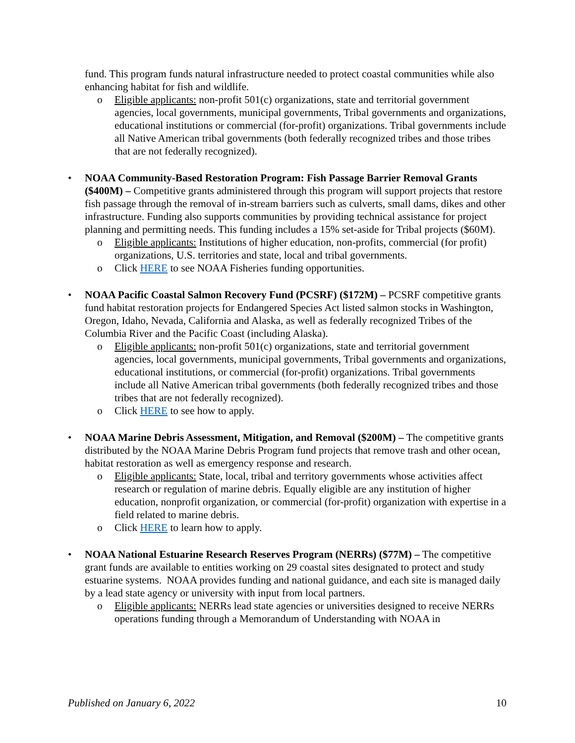fund. This program funds natural infrastructure needed to protect coastal communities while also enhancing habitat for fish and wildlife.
o Eligible applicants: non-profit 501(c) organizations, state and territorial government agencies, local governments, municipal governments, Tribal governments and organizations, educational institutions or commercial (for-profit) organizations. Tribal governments include all Native American tribal governments (both federally recognized tribes and those tribes that are not federally recognized).
• NOAA Community-Based Restoration Program: Fish Passage Barrier Removal Grants ($400M) – Competitive grants administered through this program will support projects that restore fish passage through the removal of in-stream barriers such as culverts, small dams, dikes and other infrastructure. Funding also supports communities by providing technical assistance for project planning and permitting needs. This funding includes a 15% set-aside for Tribal projects ($60M).
o Eligible applicants: Institutions of higher education, non-profits, commercial (for profit) organizations, U.S. territories and state, local and tribal governments.
o Click HERE to see NOAA Fisheries funding opportunities.
• NOAA Pacific Coastal Salmon Recovery Fund (PCSRF) ($172M) – PCSRF competitive grants fund habitat restoration projects for Endangered Species Act listed salmon stocks in Washington, Oregon, Idaho, Nevada, California and Alaska, as well as federally recognized Tribes of the Columbia River and the Pacific Coast (including Alaska).
o Eligible applicants: non-profit 501(c) organizations, state and territorial government agencies, local governments, municipal governments, Tribal governments and organizations, educational institutions, or commercial (for-profit) organizations. Tribal governments include all Native American tribal governments (both federally recognized tribes and those tribes that are not federally recognized).
o Click HERE to see how to apply.
• NOAA Marine Debris Assessment, Mitigation, and Removal ($200M) – The competitive grants distributed by the NOAA Marine Debris Program fund projects that remove trash and other ocean, habitat restoration as well as emergency response and research.
o Eligible applicants: State, local, tribal and territory governments whose activities affect research or regulation of marine debris. Equally eligible are any institution of higher education, nonprofit organization, or commercial (for-profit) organization with expertise in a field related to marine debris.
o Click HERE to learn how to apply.
• NOAA National Estuarine Research Reserves Program (NERRs) ($77M) – The competitive grant funds are available to entities working on 29 coastal sites designated to protect and study estuarine systems. NOAA provides funding and national guidance, and each site is managed daily by a lead state agency or university with input from local partners.
o Eligible applicants: NERRs lead state agencies or universities designed to receive NERRs operations funding through a Memorandum of Understanding with NOAA in
Published on January 6, 2022 10